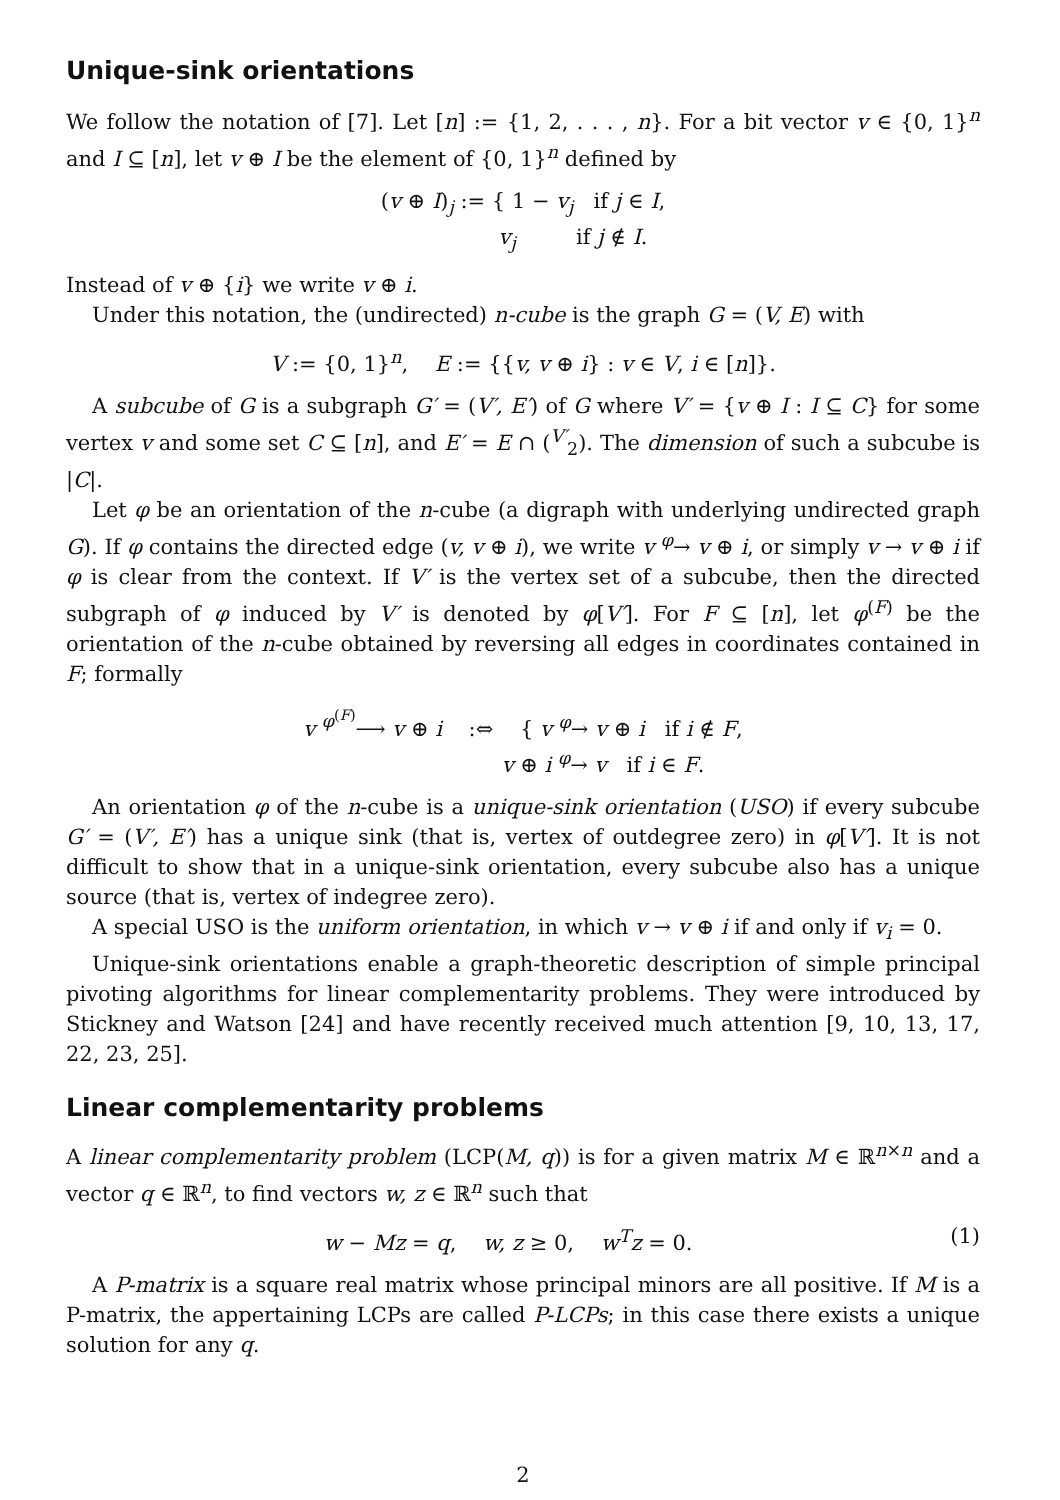Unique-sink orientations
We follow the notation of [7]. Let [n] := {1, 2, . . . , n}. For a bit vector v ∈ {0, 1}<sup>n</sup> and I ⊆ [n], let v ⊕ I be the element of {0, 1}<sup>n</sup> defined by
(v ⊕ I)<sub>j</sub> := { 1 − v<sub>j</sub> if j ∈ I,
v<sub>j</sub> if j ∉ I.
Instead of v ⊕ {i} we write v ⊕ i.
Under this notation, the (undirected) n-cube is the graph G = (V, E) with
V := {0, 1}<sup>n</sup>, E := {{v, v ⊕ i} : v ∈ V, i ∈ [n]}.
A subcube of G is a subgraph G′ = (V′, E′) of G where V′ = {v ⊕ I : I ⊆ C} for some vertex v and some set C ⊆ [n], and E′ = E ∩ (<sup>V′</sup><sub>2</sub>). The dimension of such a subcube is |C|.
Let φ be an orientation of the n-cube (a digraph with underlying undirected graph G). If φ contains the directed edge (v, v ⊕ i), we write v <sup>φ</sup>→ v ⊕ i, or simply v → v ⊕ i if φ is clear from the context. If V′ is the vertex set of a subcube, then the directed subgraph of φ induced by V′ is denoted by φ[V′]. For F ⊆ [n], let φ<sup>(F)</sup> be the orientation of the n-cube obtained by reversing all edges in coordinates contained in F; formally
v <sup>φ<sup>(F)</sup></sup>⟶ v ⊕ i :⇔ { v <sup>φ</sup>→ v ⊕ i if i ∉ F,
v ⊕ i <sup>φ</sup>→ v if i ∈ F.
An orientation φ of the n-cube is a unique-sink orientation (USO) if every subcube G′ = (V′, E′) has a unique sink (that is, vertex of outdegree zero) in φ[V′]. It is not difficult to show that in a unique-sink orientation, every subcube also has a unique source (that is, vertex of indegree zero).
A special USO is the uniform orientation, in which v → v ⊕ i if and only if v<sub>i</sub> = 0.
Unique-sink orientations enable a graph-theoretic description of simple principal pivoting algorithms for linear complementarity problems. They were introduced by Stickney and Watson [24] and have recently received much attention [9, 10, 13, 17, 22, 23, 25].
Linear complementarity problems
A linear complementarity problem (LCP(M, q)) is for a given matrix M ∈ ℝ<sup>n×n</sup> and a vector q ∈ ℝ<sup>n</sup>, to find vectors w, z ∈ ℝ<sup>n</sup> such that
w − Mz = q, w, z ≥ 0, w<sup>T</sup>z = 0. (1)
A P-matrix is a square real matrix whose principal minors are all positive. If M is a P-matrix, the appertaining LCPs are called P-LCPs; in this case there exists a unique solution for any q.
2